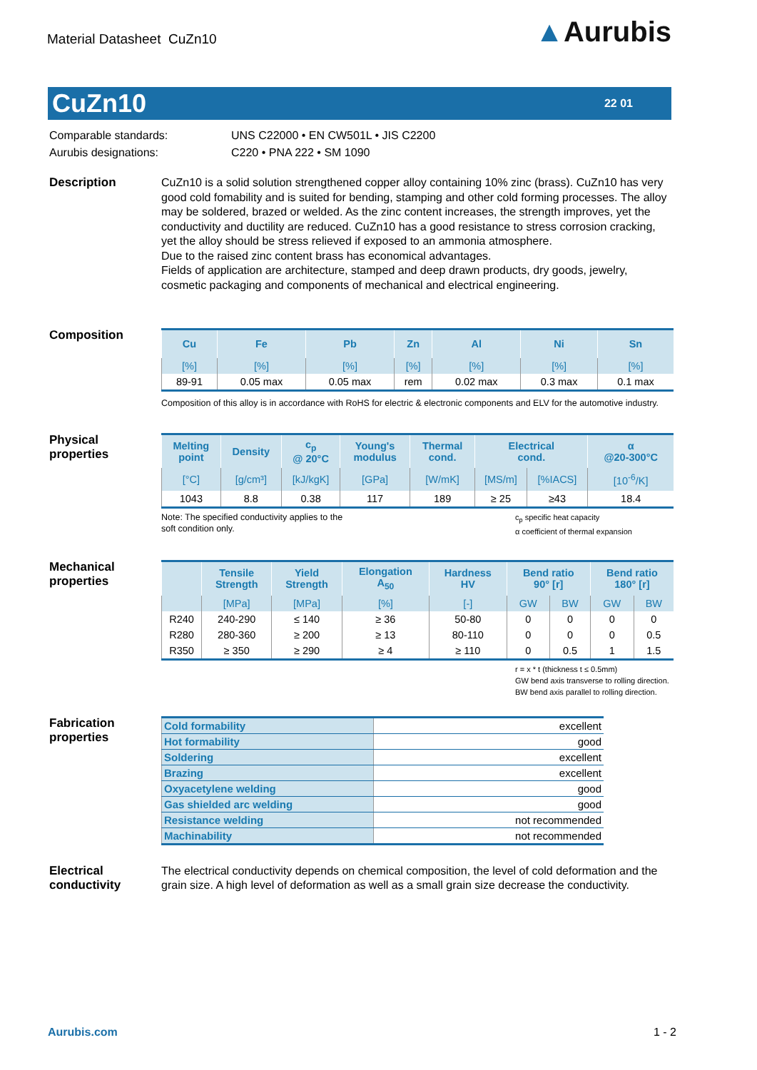Material Datasheet CuZn10
▲Aurubis
CuZn10
22 01
Comparable standards:
Aurubis designations:
UNS C22000 • EN CW501L • JIS C2200
C220 • PNA 222 • SM 1090
Description
CuZn10 is a solid solution strengthened copper alloy containing 10% zinc (brass). CuZn10 has very good cold fomability and is suited for bending, stamping and other cold forming processes. The alloy may be soldered, brazed or welded. As the zinc content increases, the strength improves, yet the conductivity and ductility are reduced. CuZn10 has a good resistance to stress corrosion cracking, yet the alloy should be stress relieved if exposed to an ammonia atmosphere.
Due to the raised zinc content brass has economical advantages.
Fields of application are architecture, stamped and deep drawn products, dry goods, jewelry, cosmetic packaging and components of mechanical and electrical engineering.
Composition
| Cu | Fe | Pb | Zn | Al | Ni | Sn |
| --- | --- | --- | --- | --- | --- | --- |
| [%] | [%] | [%] | [%] | [%] | [%] | [%] |
| 89-91 | 0.05 max | 0.05 max | rem | 0.02 max | 0.3 max | 0.1 max |
Composition of this alloy is in accordance with RoHS for electric & electronic components and ELV for the automotive industry.
Physical
properties
| Melting point | Density | c<sub>p</sub> @ 20°C | Young's modulus | Thermal cond. | Electrical cond. | | α @20-300°C |
| --- | --- | --- | --- | --- | --- | --- | --- |
| [°C] | [g/cm³] | [kJ/kgK] | [GPa] | [W/mK] | [MS/m] | [%IACS] | [10<sup>-6</sup>/K] |
| 1043 | 8.8 | 0.38 | 117 | 189 | ≥ 25 | ≥43 | 18.4 |
Note: The specified conductivity applies to the
soft condition only.
c<sub>p</sub> specific heat capacity
α coefficient of thermal expansion
Mechanical
properties
| | Tensile Strength | Yield Strength | Elongation A<sub>50</sub> | Hardness HV | Bend ratio 90° [r] | | Bend ratio 180° [r] | |
| --- | --- | --- | --- | --- | --- | --- | --- | --- |
| | [MPa] | [MPa] | [%] | [-] | GW | BW | GW | BW |
| R240 | 240-290 | ≤ 140 | ≥ 36 | 50-80 | 0 | 0 | 0 | 0 |
| R280 | 280-360 | ≥ 200 | ≥ 13 | 80-110 | 0 | 0 | 0 | 0.5 |
| R350 | ≥ 350 | ≥ 290 | ≥ 4 | ≥ 110 | 0 | 0.5 | 1 | 1.5 |
r = x * t (thickness t ≤ 0.5mm)
GW bend axis transverse to rolling direction. BW bend axis parallel to rolling direction.
Fabrication
properties
| Cold formability | excellent |
| Hot formability | good |
| Soldering | excellent |
| Brazing | excellent |
| Oxyacetylene welding | good |
| Gas shielded arc welding | good |
| Resistance welding | not recommended |
| Machinability | not recommended |
Electrical
conductivity
The electrical conductivity depends on chemical composition, the level of cold deformation and the grain size. A high level of deformation as well as a small grain size decrease the conductivity.
Aurubis.com 1 - 2